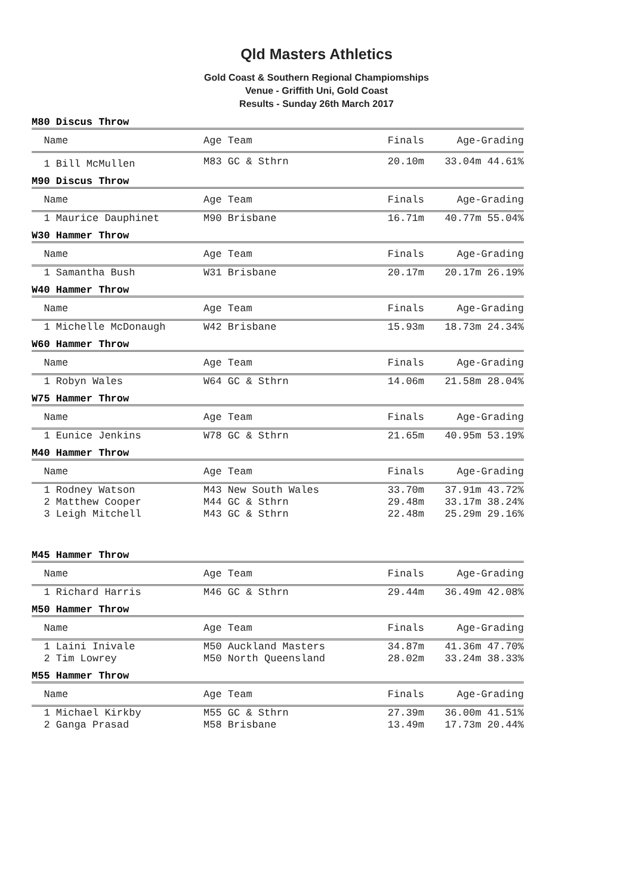Qld Masters Athletics
Gold Coast & Southern Regional Champiomships
Venue - Griffith Uni, Gold Coast
Results - Sunday 26th March 2017
M80 Discus Throw
| Name | Age Team | Finals | Age-Grading |
| 1 Bill McMullen | M83 GC & Sthrn | 20.10m | 33.04m 44.61% |
M90 Discus Throw
| Name | Age Team | Finals | Age-Grading |
| 1 Maurice Dauphinet | M90 Brisbane | 16.71m | 40.77m 55.04% |
W30 Hammer Throw
| Name | Age Team | Finals | Age-Grading |
| 1 Samantha Bush | W31 Brisbane | 20.17m | 20.17m 26.19% |
W40 Hammer Throw
| Name | Age Team | Finals | Age-Grading |
| 1 Michelle McDonaugh | W42 Brisbane | 15.93m | 18.73m 24.34% |
W60 Hammer Throw
| Name | Age Team | Finals | Age-Grading |
| 1 Robyn Wales | W64 GC & Sthrn | 14.06m | 21.58m 28.04% |
W75 Hammer Throw
| Name | Age Team | Finals | Age-Grading |
| 1 Eunice Jenkins | W78 GC & Sthrn | 21.65m | 40.95m 53.19% |
M40 Hammer Throw
| Name | Age Team | Finals | Age-Grading |
| 1 Rodney Watson | M43 New South Wales | 33.70m | 37.91m 43.72% |
| 2 Matthew Cooper | M44 GC & Sthrn | 29.48m | 33.17m 38.24% |
| 3 Leigh Mitchell | M43 GC & Sthrn | 22.48m | 25.29m 29.16% |
M45 Hammer Throw
| Name | Age Team | Finals | Age-Grading |
| 1 Richard Harris | M46 GC & Sthrn | 29.44m | 36.49m 42.08% |
M50 Hammer Throw
| Name | Age Team | Finals | Age-Grading |
| 1 Laini Inivale | M50 Auckland Masters | 34.87m | 41.36m 47.70% |
| 2 Tim Lowrey | M50 North Queensland | 28.02m | 33.24m 38.33% |
M55 Hammer Throw
| Name | Age Team | Finals | Age-Grading |
| 1 Michael Kirkby | M55 GC & Sthrn | 27.39m | 36.00m 41.51% |
| 2 Ganga Prasad | M58 Brisbane | 13.49m | 17.73m 20.44% |